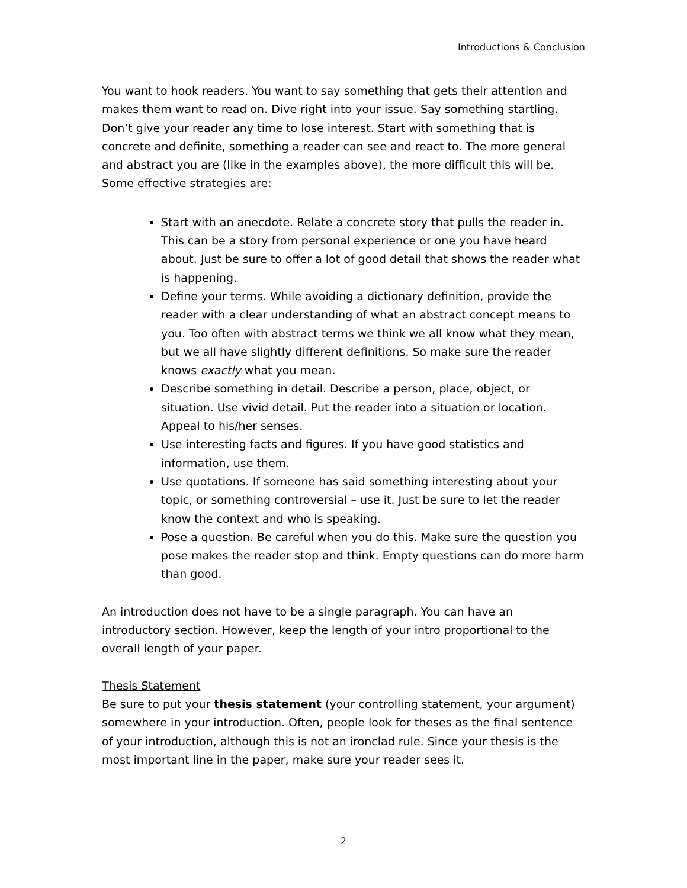Introductions & Conclusion
You want to hook readers. You want to say something that gets their attention and makes them want to read on. Dive right into your issue. Say something startling. Don’t give your reader any time to lose interest. Start with something that is concrete and definite, something a reader can see and react to. The more general and abstract you are (like in the examples above), the more difficult this will be. Some effective strategies are:
Start with an anecdote. Relate a concrete story that pulls the reader in. This can be a story from personal experience or one you have heard about. Just be sure to offer a lot of good detail that shows the reader what is happening.
Define your terms. While avoiding a dictionary definition, provide the reader with a clear understanding of what an abstract concept means to you. Too often with abstract terms we think we all know what they mean, but we all have slightly different definitions. So make sure the reader knows exactly what you mean.
Describe something in detail. Describe a person, place, object, or situation. Use vivid detail. Put the reader into a situation or location. Appeal to his/her senses.
Use interesting facts and figures. If you have good statistics and information, use them.
Use quotations. If someone has said something interesting about your topic, or something controversial – use it. Just be sure to let the reader know the context and who is speaking.
Pose a question. Be careful when you do this. Make sure the question you pose makes the reader stop and think. Empty questions can do more harm than good.
An introduction does not have to be a single paragraph. You can have an introductory section. However, keep the length of your intro proportional to the overall length of your paper.
Thesis Statement
Be sure to put your thesis statement (your controlling statement, your argument) somewhere in your introduction. Often, people look for theses as the final sentence of your introduction, although this is not an ironclad rule. Since your thesis is the most important line in the paper, make sure your reader sees it.
2